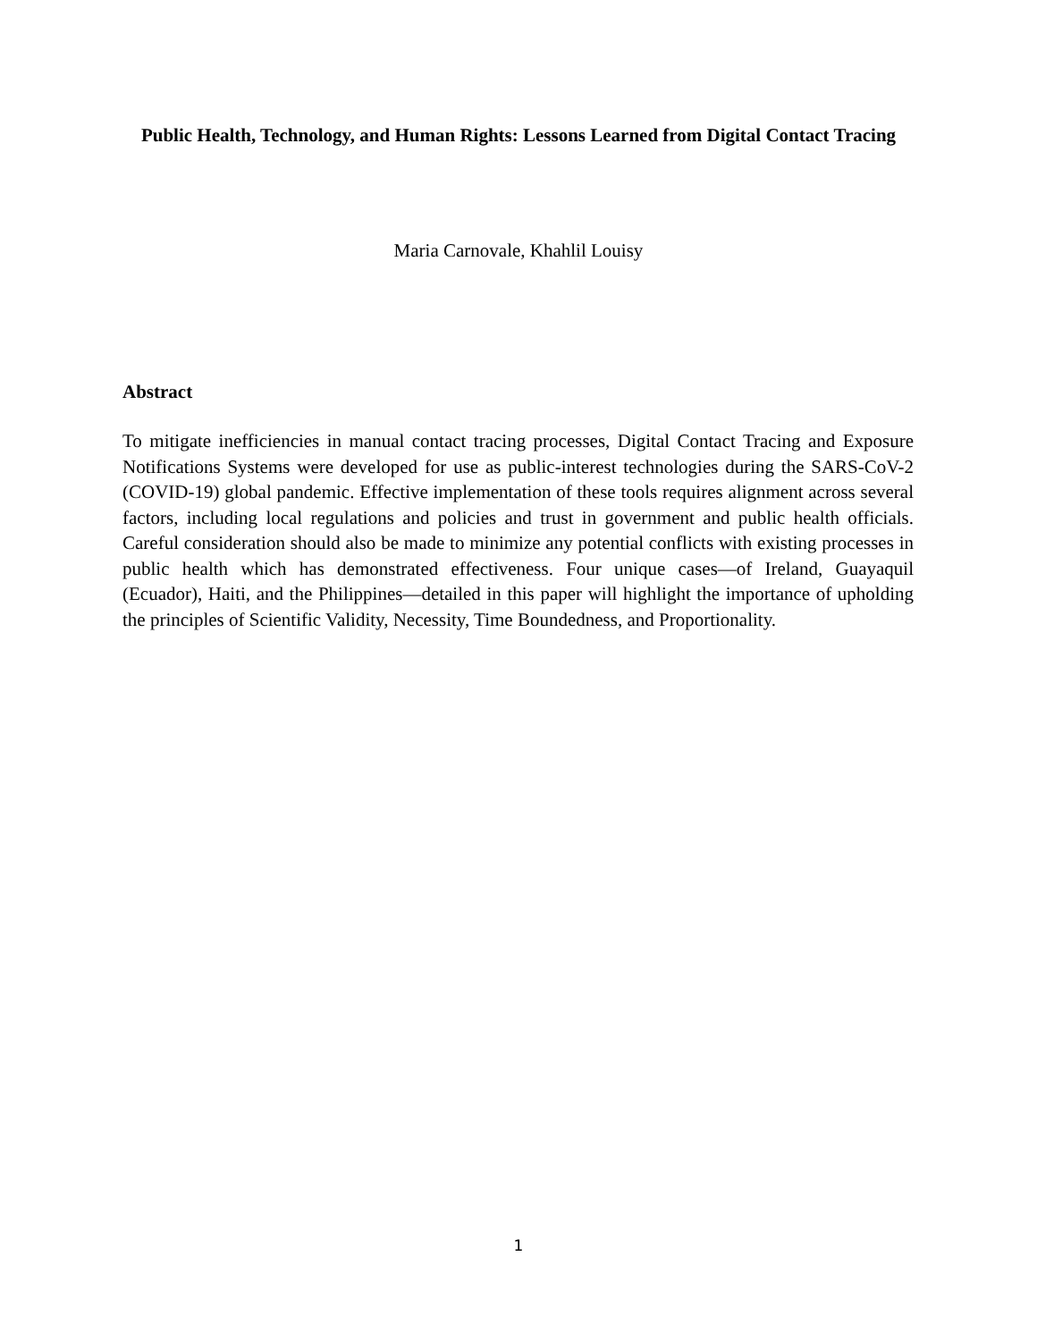Public Health, Technology, and Human Rights: Lessons Learned from Digital Contact Tracing
Maria Carnovale, Khahlil Louisy
Abstract
To mitigate inefficiencies in manual contact tracing processes, Digital Contact Tracing and Exposure Notifications Systems were developed for use as public-interest technologies during the SARS-CoV-2 (COVID-19) global pandemic. Effective implementation of these tools requires alignment across several factors, including local regulations and policies and trust in government and public health officials. Careful consideration should also be made to minimize any potential conflicts with existing processes in public health which has demonstrated effectiveness. Four unique cases—of Ireland, Guayaquil (Ecuador), Haiti, and the Philippines—detailed in this paper will highlight the importance of upholding the principles of Scientific Validity, Necessity, Time Boundedness, and Proportionality.
1